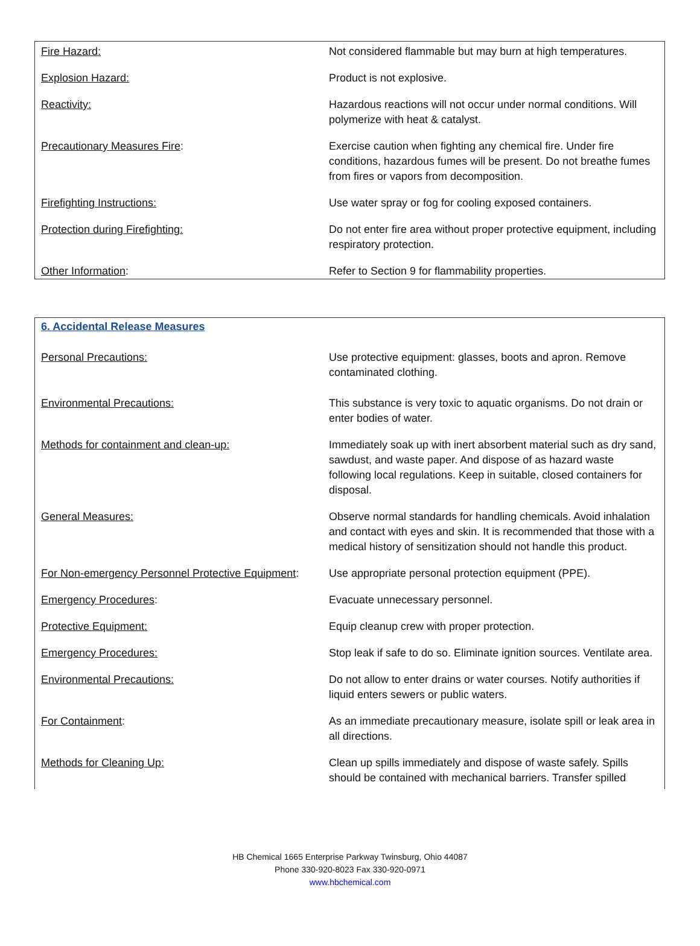| Fire Hazard: | Not considered flammable but may burn at high temperatures. |
| Explosion Hazard: | Product is not explosive. |
| Reactivity: | Hazardous reactions will not occur under normal conditions. Will polymerize with heat & catalyst. |
| Precautionary Measures Fire : | Exercise caution when fighting any chemical fire. Under fire conditions, hazardous fumes will be present. Do not breathe fumes from fires or vapors from decomposition. |
| Firefighting Instructions: | Use water spray or fog for cooling exposed containers. |
| Protection during Firefighting: | Do not enter fire area without proper protective equipment, including respiratory protection. |
| Other Information : | Refer to Section 9 for flammability properties. |
| 6. Accidental Release Measures | |
| Personal Precautions: | Use protective equipment: glasses, boots and apron. Remove contaminated clothing. |
| Environmental Precautions: | This substance is very toxic to aquatic organisms. Do not drain or enter bodies of water. |
| Methods for containment and clean-up: | Immediately soak up with inert absorbent material such as dry sand, sawdust, and waste paper. And dispose of as hazard waste following local regulations. Keep in suitable, closed containers for disposal. |
| General Measures: | Observe normal standards for handling chemicals. Avoid inhalation and contact with eyes and skin. It is recommended that those with a medical history of sensitization should not handle this product. |
| For Non-emergency Personnel Protective Equipment : | Use appropriate personal protection equipment (PPE). |
| Emergency Procedures : | Evacuate unnecessary personnel. |
| Protective Equipment: | Equip cleanup crew with proper protection. |
| Emergency Procedures: | Stop leak if safe to do so. Eliminate ignition sources. Ventilate area. |
| Environmental Precautions: | Do not allow to enter drains or water courses. Notify authorities if liquid enters sewers or public waters. |
| For Containment : | As an immediate precautionary measure, isolate spill or leak area in all directions. |
| Methods for Cleaning Up: | Clean up spills immediately and dispose of waste safely. Spills should be contained with mechanical barriers. Transfer spilled |
HB Chemical 1665 Enterprise Parkway Twinsburg, Ohio 44087
Phone 330-920-8023 Fax 330-920-0971
www.hbchemical.com